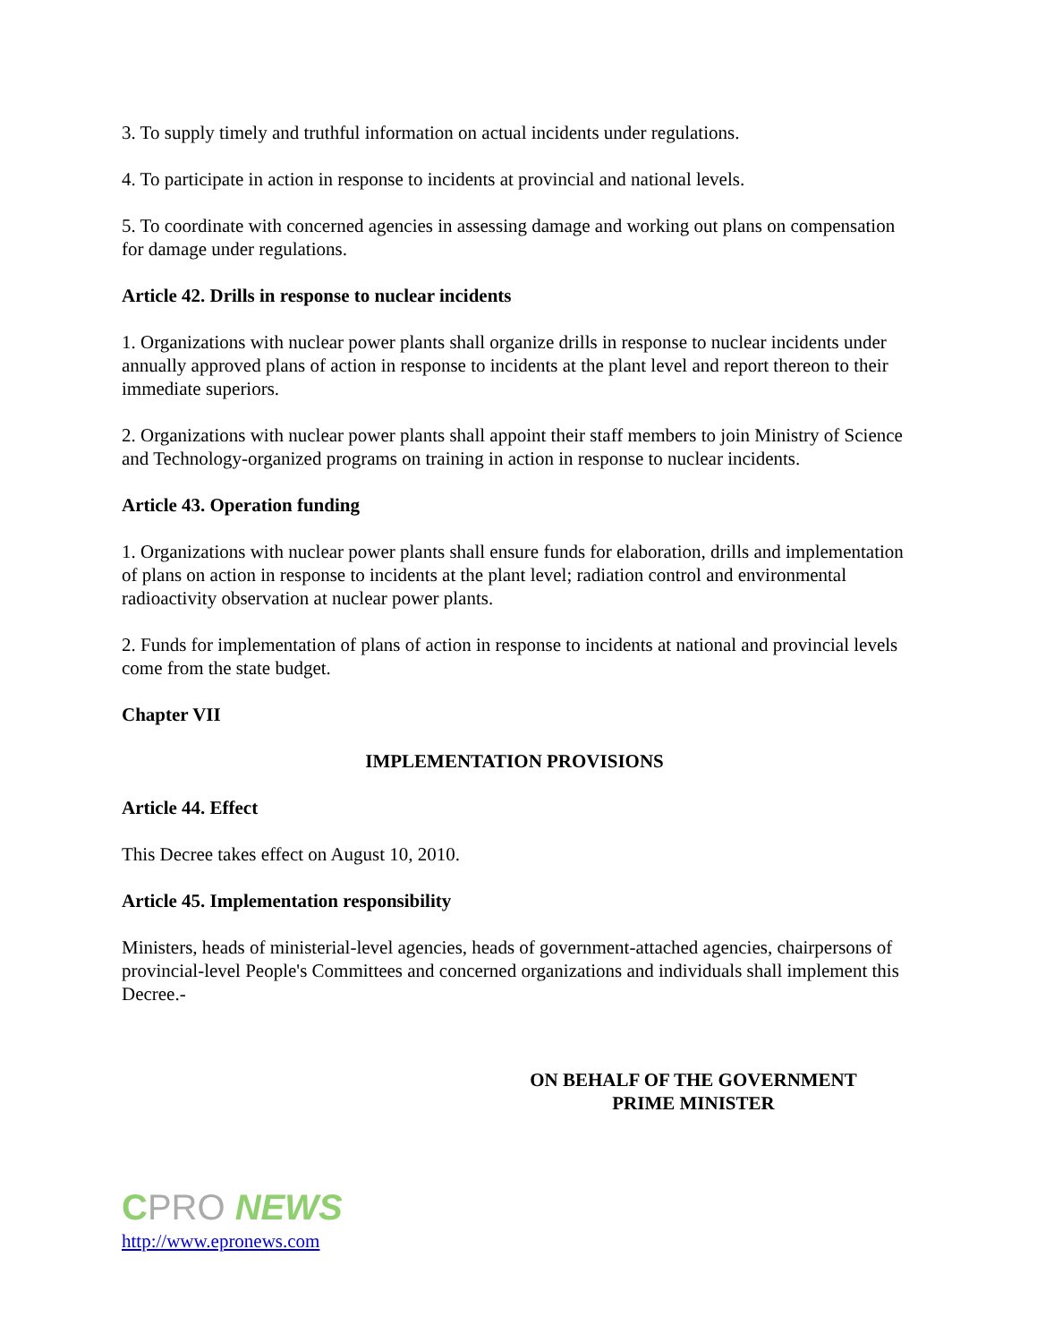3. To supply timely and truthful information on actual incidents under regulations.
4. To participate in action in response to incidents at provincial and national levels.
5. To coordinate with concerned agencies in assessing damage and working out plans on compensation for damage under regulations.
Article 42. Drills in response to nuclear incidents
1. Organizations with nuclear power plants shall organize drills in response to nuclear incidents under annually approved plans of action in response to incidents at the plant level and report thereon to their immediate superiors.
2. Organizations with nuclear power plants shall appoint their staff members to join Ministry of Science and Technology-organized programs on training in action in response to nuclear incidents.
Article 43. Operation funding
1. Organizations with nuclear power plants shall ensure funds for elaboration, drills and implementation of plans on action in response to incidents at the plant level; radiation control and environmental radioactivity observation at nuclear power plants.
2. Funds for implementation of plans of action in response to incidents at national and provincial levels come from the state budget.
Chapter VII
IMPLEMENTATION PROVISIONS
Article 44. Effect
This Decree takes effect on August 10, 2010.
Article 45. Implementation responsibility
Ministers, heads of ministerial-level agencies, heads of government-attached agencies, chairpersons of provincial-level People's Committees and concerned organizations and individuals shall implement this Decree.-
ON BEHALF OF THE GOVERNMENT
PRIME MINISTER
CPRO NEWS
http://www.epronews.com